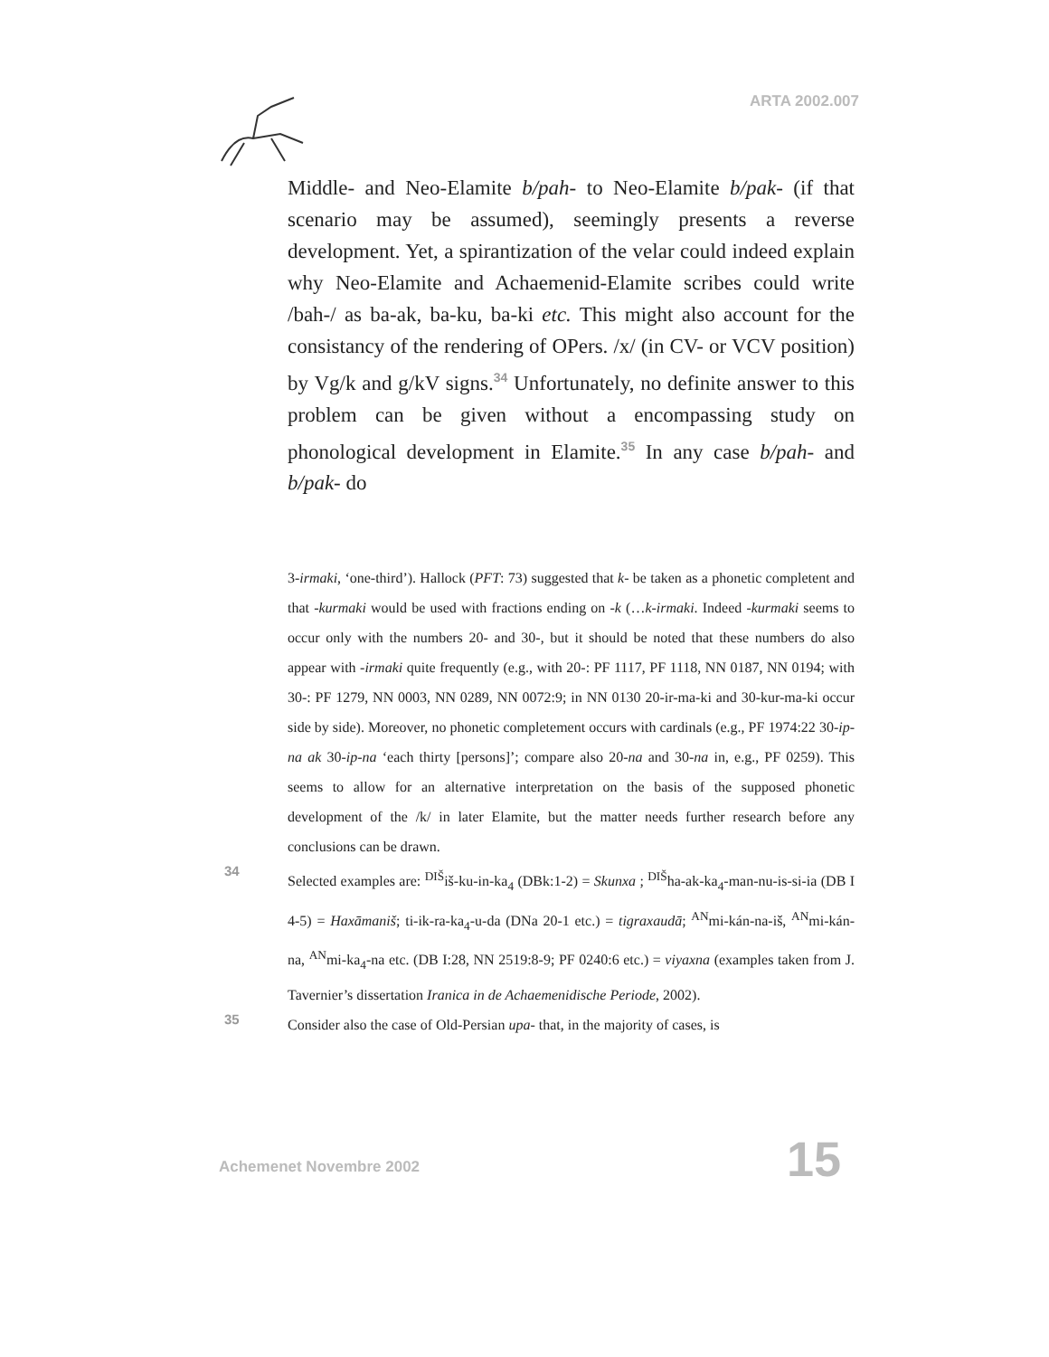ARTA 2002.007
Middle- and Neo-Elamite b/pah- to Neo-Elamite b/pak- (if that scenario may be assumed), seemingly presents a reverse development. Yet, a spirantization of the velar could indeed explain why Neo-Elamite and Achaemenid-Elamite scribes could write /bah-/ as ba-ak, ba-ku, ba-ki etc. This might also account for the consistancy of the rendering of OPers. /x/ (in CV- or VCV position) by Vg/k and g/kV signs.<sup>34</sup> Unfortunately, no definite answer to this problem can be given without a encompassing study on phonological development in Elamite.<sup>35</sup> In any case b/pah- and b/pak- do
3-irmaki, ‘one-third’). Hallock (PFT: 73) suggested that k- be taken as a phonetic completent and that -kurmaki would be used with fractions ending on -k (…k-irmaki. Indeed -kurmaki seems to occur only with the numbers 20- and 30-, but it should be noted that these numbers do also appear with -irmaki quite frequently (e.g., with 20-: PF 1117, PF 1118, NN 0187, NN 0194; with 30-: PF 1279, NN 0003, NN 0289, NN 0072:9; in NN 0130 20-ir-ma-ki and 30-kur-ma-ki occur side by side). Moreover, no phonetic completement occurs with cardinals (e.g., PF 1974:22 30-ip-na ak 30-ip-na ‘each thirty [persons]’; compare also 20-na and 30-na in, e.g., PF 0259). This seems to allow for an alternative interpretation on the basis of the supposed phonetic development of the /k/ in later Elamite, but the matter needs further research before any conclusions can be drawn.
34 Selected examples are: <sup>DIŠ</sup>iš-ku-in-ka<sub>4</sub> (DBk:1-2) = Skunxa ; <sup>DIŠ</sup>ha-ak-ka<sub>4</sub>-man-nu-is-si-ia (DB I 4-5) = Haxāmaniš; ti-ik-ra-ka<sub>4</sub>-u-da (DNa 20-1 etc.) = tigraxaudā; <sup>AN</sup>mi-kán-na-iš, <sup>AN</sup>mi-kán-na, <sup>AN</sup>mi-ka<sub>4</sub>-na etc. (DB I:28, NN 2519:8-9; PF 0240:6 etc.) = viyaxna (examples taken from J. Tavernier’s dissertation Iranica in de Achaemenidische Periode, 2002).
35 Consider also the case of Old-Persian upa- that, in the majority of cases, is
Achemenet Novembre 2002 15